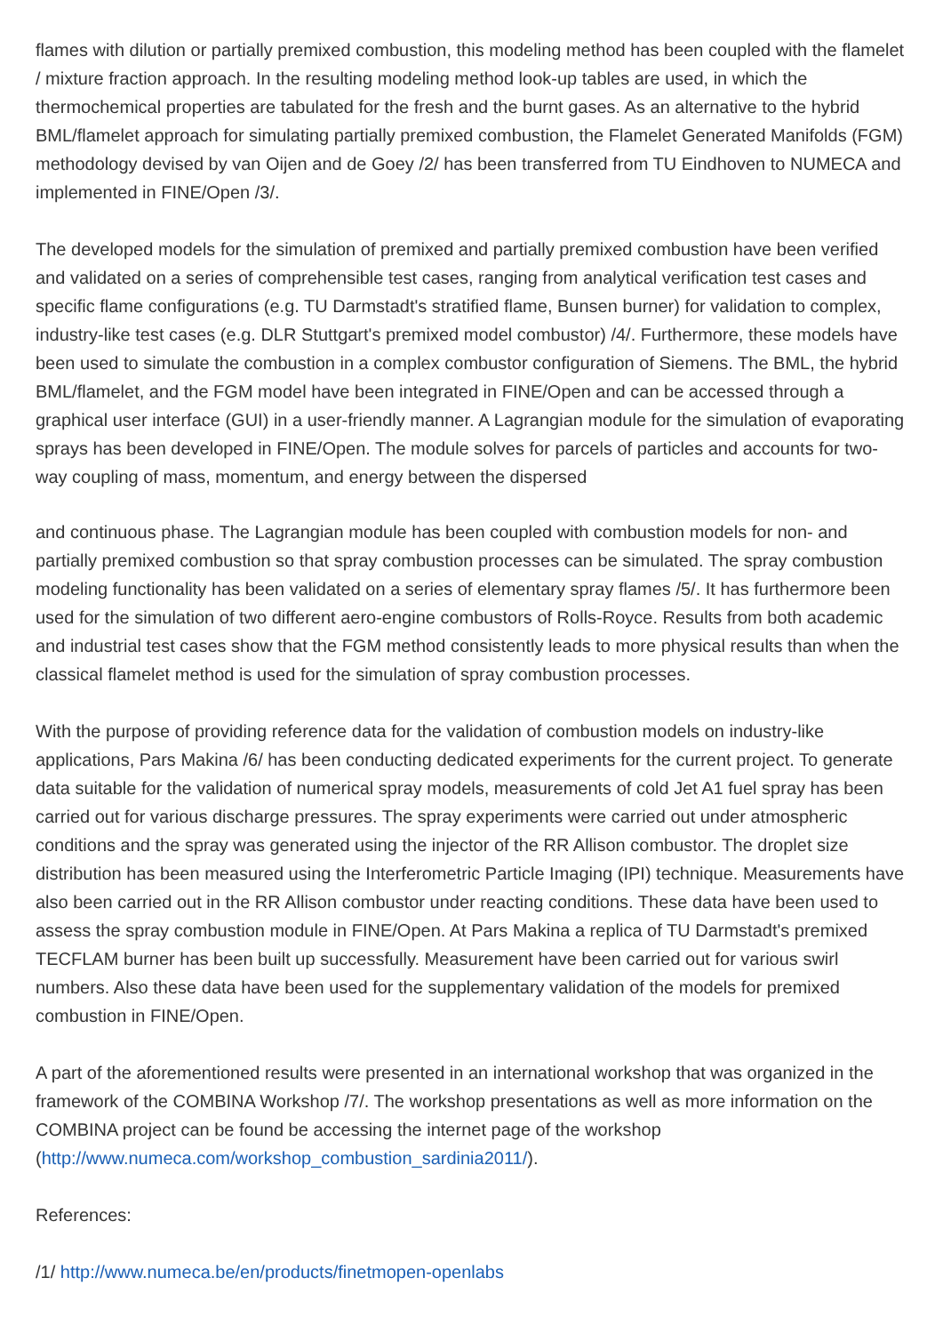flames with dilution or partially premixed combustion, this modeling method has been coupled with the flamelet / mixture fraction approach. In the resulting modeling method look-up tables are used, in which the thermochemical properties are tabulated for the fresh and the burnt gases. As an alternative to the hybrid BML/flamelet approach for simulating partially premixed combustion, the Flamelet Generated Manifolds (FGM) methodology devised by van Oijen and de Goey /2/ has been transferred from TU Eindhoven to NUMECA and implemented in FINE/Open /3/.
The developed models for the simulation of premixed and partially premixed combustion have been verified and validated on a series of comprehensible test cases, ranging from analytical verification test cases and specific flame configurations (e.g. TU Darmstadt's stratified flame, Bunsen burner) for validation to complex, industry-like test cases (e.g. DLR Stuttgart's premixed model combustor) /4/. Furthermore, these models have been used to simulate the combustion in a complex combustor configuration of Siemens. The BML, the hybrid BML/flamelet, and the FGM model have been integrated in FINE/Open and can be accessed through a graphical user interface (GUI) in a user-friendly manner. A Lagrangian module for the simulation of evaporating sprays has been developed in FINE/Open. The module solves for parcels of particles and accounts for two-way coupling of mass, momentum, and energy between the dispersed
and continuous phase. The Lagrangian module has been coupled with combustion models for non- and partially premixed combustion so that spray combustion processes can be simulated. The spray combustion modeling functionality has been validated on a series of elementary spray flames /5/. It has furthermore been used for the simulation of two different aero-engine combustors of Rolls-Royce. Results from both academic and industrial test cases show that the FGM method consistently leads to more physical results than when the classical flamelet method is used for the simulation of spray combustion processes.
With the purpose of providing reference data for the validation of combustion models on industry-like applications, Pars Makina /6/ has been conducting dedicated experiments for the current project. To generate data suitable for the validation of numerical spray models, measurements of cold Jet A1 fuel spray has been carried out for various discharge pressures. The spray experiments were carried out under atmospheric conditions and the spray was generated using the injector of the RR Allison combustor. The droplet size distribution has been measured using the Interferometric Particle Imaging (IPI) technique. Measurements have also been carried out in the RR Allison combustor under reacting conditions. These data have been used to assess the spray combustion module in FINE/Open. At Pars Makina a replica of TU Darmstadt's premixed TECFLAM burner has been built up successfully. Measurement have been carried out for various swirl numbers. Also these data have been used for the supplementary validation of the models for premixed combustion in FINE/Open.
A part of the aforementioned results were presented in an international workshop that was organized in the framework of the COMBINA Workshop /7/. The workshop presentations as well as more information on the COMBINA project can be found be accessing the internet page of the workshop (http://www.numeca.com/workshop_combustion_sardinia2011/).
References:
/1/ http://www.numeca.be/en/products/finetmopen-openlabs